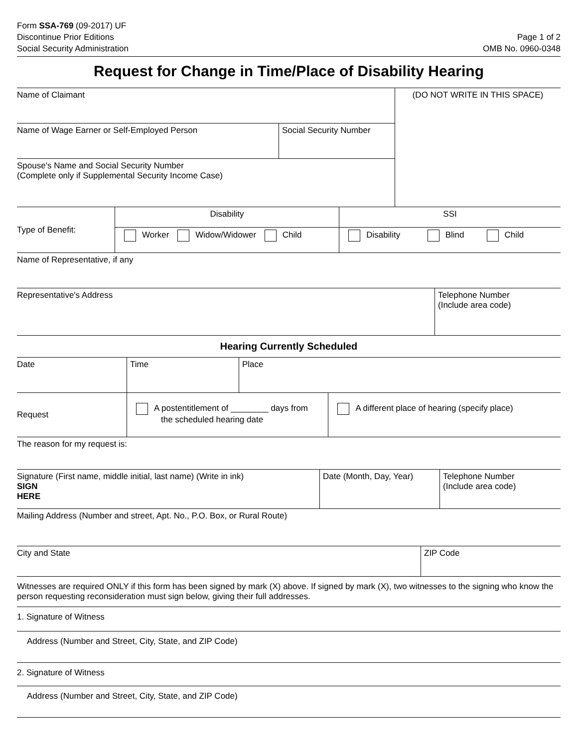Form SSA-769 (09-2017) UF
Discontinue Prior Editions
Social Security Administration
Page 1 of 2
OMB No. 0960-0348
Request for Change in Time/Place of Disability Hearing
| Name of Claimant | | (DO NOT WRITE IN THIS SPACE) |
| Name of Wage Earner or Self-Employed Person | Social Security Number | |
| Spouse's Name and Social Security Number (Complete only if Supplemental Security Income Case) | | |
| Type of Benefit: | Disability | SSI |
| | Worker Widow/Widower Child | Disability Blind Child |
| Name of Representative, if any | | |
| Representative's Address | Telephone Number (Include area code) |
| Hearing Currently Scheduled | |
| Date | Time | Place | |
| Request | A postentitlement of ________ days from the scheduled hearing date | | A different place of hearing (specify place) |
| The reason for my request is: | | | |
| Signature (First name, middle initial, last name) (Write in ink) SIGN HERE | Date (Month, Day, Year) | Telephone Number (Include area code) |
| Mailing Address (Number and street, Apt. No., P.O. Box, or Rural Route) | | |
| City and State | ZIP Code |
Witnesses are required ONLY if this form has been signed by mark (X) above. If signed by mark (X), two witnesses to the signing who know the person requesting reconsideration must sign below, giving their full addresses.
1. Signature of Witness
Address (Number and Street, City, State, and ZIP Code)
2. Signature of Witness
Address (Number and Street, City, State, and ZIP Code)